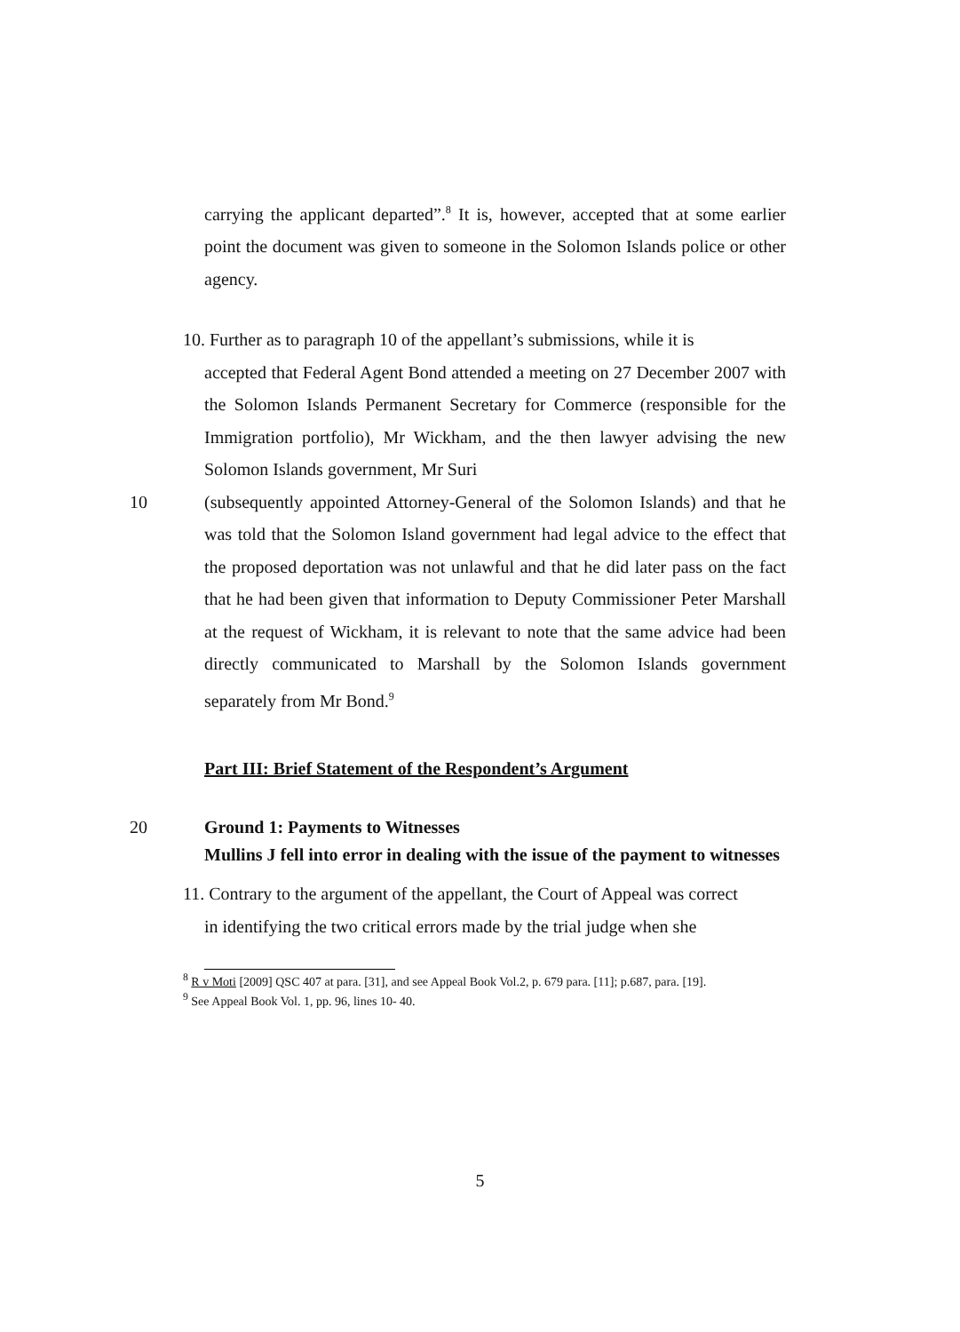carrying the applicant departed”.<sup>8</sup> It is, however, accepted that at some earlier point the document was given to someone in the Solomon Islands police or other agency.
10. Further as to paragraph 10 of the appellant’s submissions, while it is
accepted that Federal Agent Bond attended a meeting on 27 December 2007 with the Solomon Islands Permanent Secretary for Commerce (responsible for the Immigration portfolio), Mr Wickham, and the then lawyer advising the new Solomon Islands government, Mr Suri
10 (subsequently appointed Attorney-General of the Solomon Islands) and that he was told that the Solomon Island government had legal advice to the effect that the proposed deportation was not unlawful and that he did later pass on the fact that he had been given that information to Deputy Commissioner Peter Marshall at the request of Wickham, it is relevant to note that the same advice had been directly communicated to Marshall by the Solomon Islands government separately from Mr Bond.<sup>9</sup>
Part III: Brief Statement of the Respondent’s Argument
20 Ground 1: Payments to Witnesses
Mullins J fell into error in dealing with the issue of the payment to witnesses
11. Contrary to the argument of the appellant, the Court of Appeal was correct
in identifying the two critical errors made by the trial judge when she
<sup>8</sup> R v Moti [2009] QSC 407 at para. [31], and see Appeal Book Vol.2, p. 679 para. [11]; p.687, para. [19].
<sup>9</sup> See Appeal Book Vol. 1, pp. 96, lines 10- 40.
5